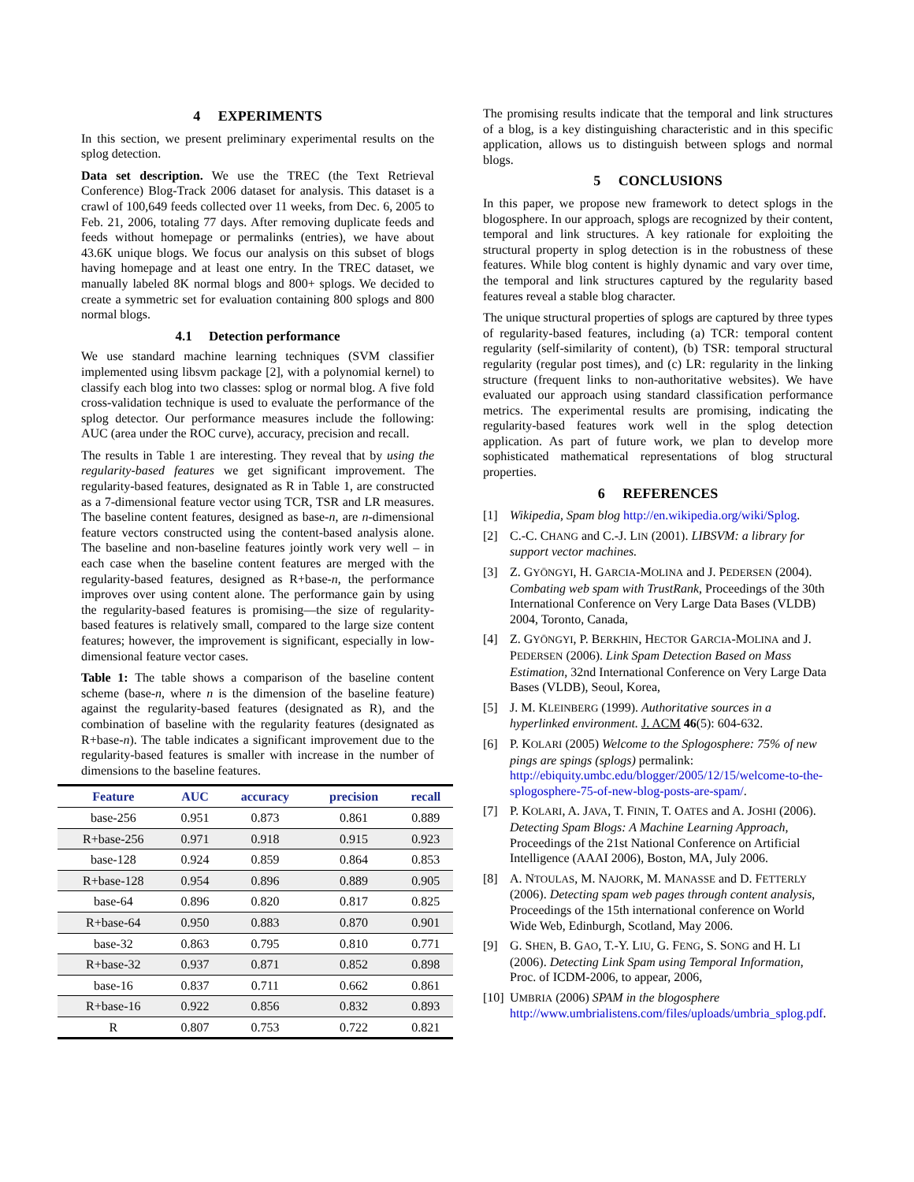4 EXPERIMENTS
In this section, we present preliminary experimental results on the splog detection.
Data set description. We use the TREC (the Text Retrieval Conference) Blog-Track 2006 dataset for analysis. This dataset is a crawl of 100,649 feeds collected over 11 weeks, from Dec. 6, 2005 to Feb. 21, 2006, totaling 77 days. After removing duplicate feeds and feeds without homepage or permalinks (entries), we have about 43.6K unique blogs. We focus our analysis on this subset of blogs having homepage and at least one entry. In the TREC dataset, we manually labeled 8K normal blogs and 800+ splogs. We decided to create a symmetric set for evaluation containing 800 splogs and 800 normal blogs.
4.1 Detection performance
We use standard machine learning techniques (SVM classifier implemented using libsvm package [2], with a polynomial kernel) to classify each blog into two classes: splog or normal blog. A five fold cross-validation technique is used to evaluate the performance of the splog detector. Our performance measures include the following: AUC (area under the ROC curve), accuracy, precision and recall.
The results in Table 1 are interesting. They reveal that by using the regularity-based features we get significant improvement. The regularity-based features, designated as R in Table 1, are constructed as a 7-dimensional feature vector using TCR, TSR and LR measures. The baseline content features, designed as base-n, are n-dimensional feature vectors constructed using the content-based analysis alone. The baseline and non-baseline features jointly work very well – in each case when the baseline content features are merged with the regularity-based features, designed as R+base-n, the performance improves over using content alone. The performance gain by using the regularity-based features is promising—the size of regularity-based features is relatively small, compared to the large size content features; however, the improvement is significant, especially in low-dimensional feature vector cases.
Table 1: The table shows a comparison of the baseline content scheme (base-n, where n is the dimension of the baseline feature) against the regularity-based features (designated as R), and the combination of baseline with the regularity features (designated as R+base-n). The table indicates a significant improvement due to the regularity-based features is smaller with increase in the number of dimensions to the baseline features.
| Feature | AUC | accuracy | precision | recall |
| --- | --- | --- | --- | --- |
| base-256 | 0.951 | 0.873 | 0.861 | 0.889 |
| R+base-256 | 0.971 | 0.918 | 0.915 | 0.923 |
| base-128 | 0.924 | 0.859 | 0.864 | 0.853 |
| R+base-128 | 0.954 | 0.896 | 0.889 | 0.905 |
| base-64 | 0.896 | 0.820 | 0.817 | 0.825 |
| R+base-64 | 0.950 | 0.883 | 0.870 | 0.901 |
| base-32 | 0.863 | 0.795 | 0.810 | 0.771 |
| R+base-32 | 0.937 | 0.871 | 0.852 | 0.898 |
| base-16 | 0.837 | 0.711 | 0.662 | 0.861 |
| R+base-16 | 0.922 | 0.856 | 0.832 | 0.893 |
| R | 0.807 | 0.753 | 0.722 | 0.821 |
The promising results indicate that the temporal and link structures of a blog, is a key distinguishing characteristic and in this specific application, allows us to distinguish between splogs and normal blogs.
5 CONCLUSIONS
In this paper, we propose new framework to detect splogs in the blogosphere. In our approach, splogs are recognized by their content, temporal and link structures. A key rationale for exploiting the structural property in splog detection is in the robustness of these features. While blog content is highly dynamic and vary over time, the temporal and link structures captured by the regularity based features reveal a stable blog character.
The unique structural properties of splogs are captured by three types of regularity-based features, including (a) TCR: temporal content regularity (self-similarity of content), (b) TSR: temporal structural regularity (regular post times), and (c) LR: regularity in the linking structure (frequent links to non-authoritative websites). We have evaluated our approach using standard classification performance metrics. The experimental results are promising, indicating the regularity-based features work well in the splog detection application. As part of future work, we plan to develop more sophisticated mathematical representations of blog structural properties.
6 REFERENCES
[1] Wikipedia, Spam blog http://en.wikipedia.org/wiki/Splog.
[2] C.-C. CHANG and C.-J. LIN (2001). LIBSVM: a library for support vector machines.
[3] Z. GYÖNGYI, H. GARCIA-MOLINA and J. PEDERSEN (2004). Combating web spam with TrustRank, Proceedings of the 30th International Conference on Very Large Data Bases (VLDB) 2004, Toronto, Canada,
[4] Z. GYÖNGYI, P. BERKHIN, HECTOR GARCIA-MOLINA and J. PEDERSEN (2006). Link Spam Detection Based on Mass Estimation, 32nd International Conference on Very Large Data Bases (VLDB), Seoul, Korea,
[5] J. M. KLEINBERG (1999). Authoritative sources in a hyperlinked environment. J. ACM 46(5): 604-632.
[6] P. KOLARI (2005) Welcome to the Splogosphere: 75% of new pings are spings (splogs) permalink: http://ebiquity.umbc.edu/blogger/2005/12/15/welcome-to-the-splogosphere-75-of-new-blog-posts-are-spam/.
[7] P. KOLARI, A. JAVA, T. FININ, T. OATES and A. JOSHI (2006). Detecting Spam Blogs: A Machine Learning Approach, Proceedings of the 21st National Conference on Artificial Intelligence (AAAI 2006), Boston, MA, July 2006.
[8] A. NTOULAS, M. NAJORK, M. MANASSE and D. FETTERLY (2006). Detecting spam web pages through content analysis, Proceedings of the 15th international conference on World Wide Web, Edinburgh, Scotland, May 2006.
[9] G. SHEN, B. GAO, T.-Y. LIU, G. FENG, S. SONG and H. LI (2006). Detecting Link Spam using Temporal Information, Proc. of ICDM-2006, to appear, 2006,
[10] UMBRIA (2006) SPAM in the blogosphere http://www.umbrialistens.com/files/uploads/umbria_splog.pdf.